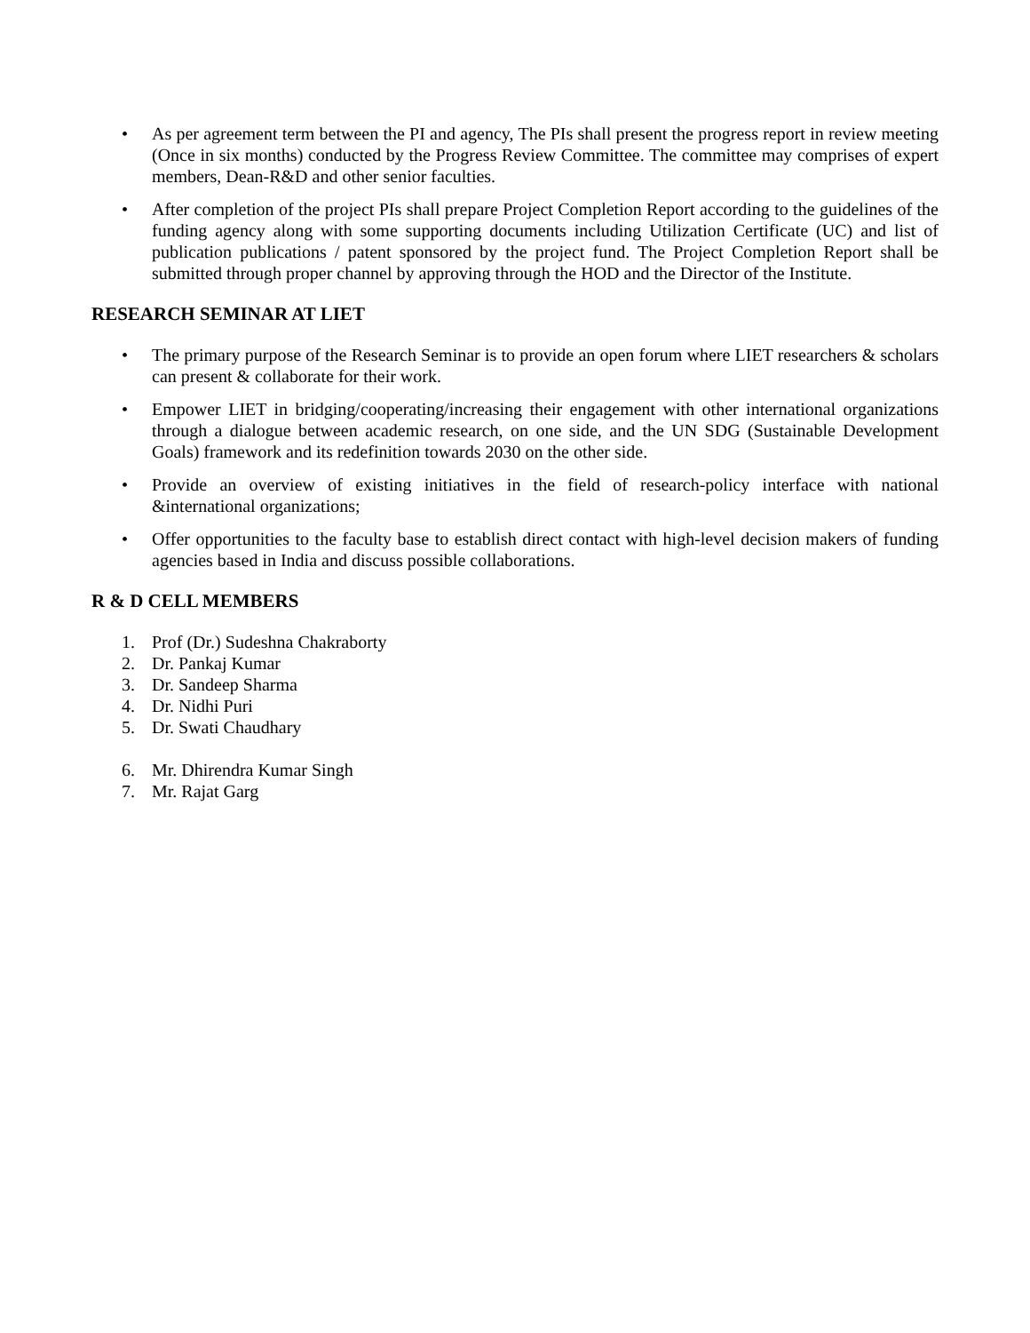• As per agreement term between the PI and agency, The PIs shall present the progress report in review meeting (Once in six months) conducted by the Progress Review Committee. The committee may comprises of expert members, Dean-R&D and other senior faculties.
• After completion of the project PIs shall prepare Project Completion Report according to the guidelines of the funding agency along with some supporting documents including Utilization Certificate (UC) and list of publication publications / patent sponsored by the project fund. The Project Completion Report shall be submitted through proper channel by approving through the HOD and the Director of the Institute.
RESEARCH SEMINAR AT LIET
• The primary purpose of the Research Seminar is to provide an open forum where LIET researchers & scholars can present & collaborate for their work.
• Empower LIET in bridging/cooperating/increasing their engagement with other international organizations through a dialogue between academic research, on one side, and the UN SDG (Sustainable Development Goals) framework and its redefinition towards 2030 on the other side.
• Provide an overview of existing initiatives in the field of research-policy interface with national &international organizations;
• Offer opportunities to the faculty base to establish direct contact with high-level decision makers of funding agencies based in India and discuss possible collaborations.
R & D CELL MEMBERS
1. Prof (Dr.) Sudeshna Chakraborty
2. Dr. Pankaj Kumar
3. Dr. Sandeep Sharma
4. Dr. Nidhi Puri
5. Dr. Swati Chaudhary
6. Mr. Dhirendra Kumar Singh
7. Mr. Rajat Garg